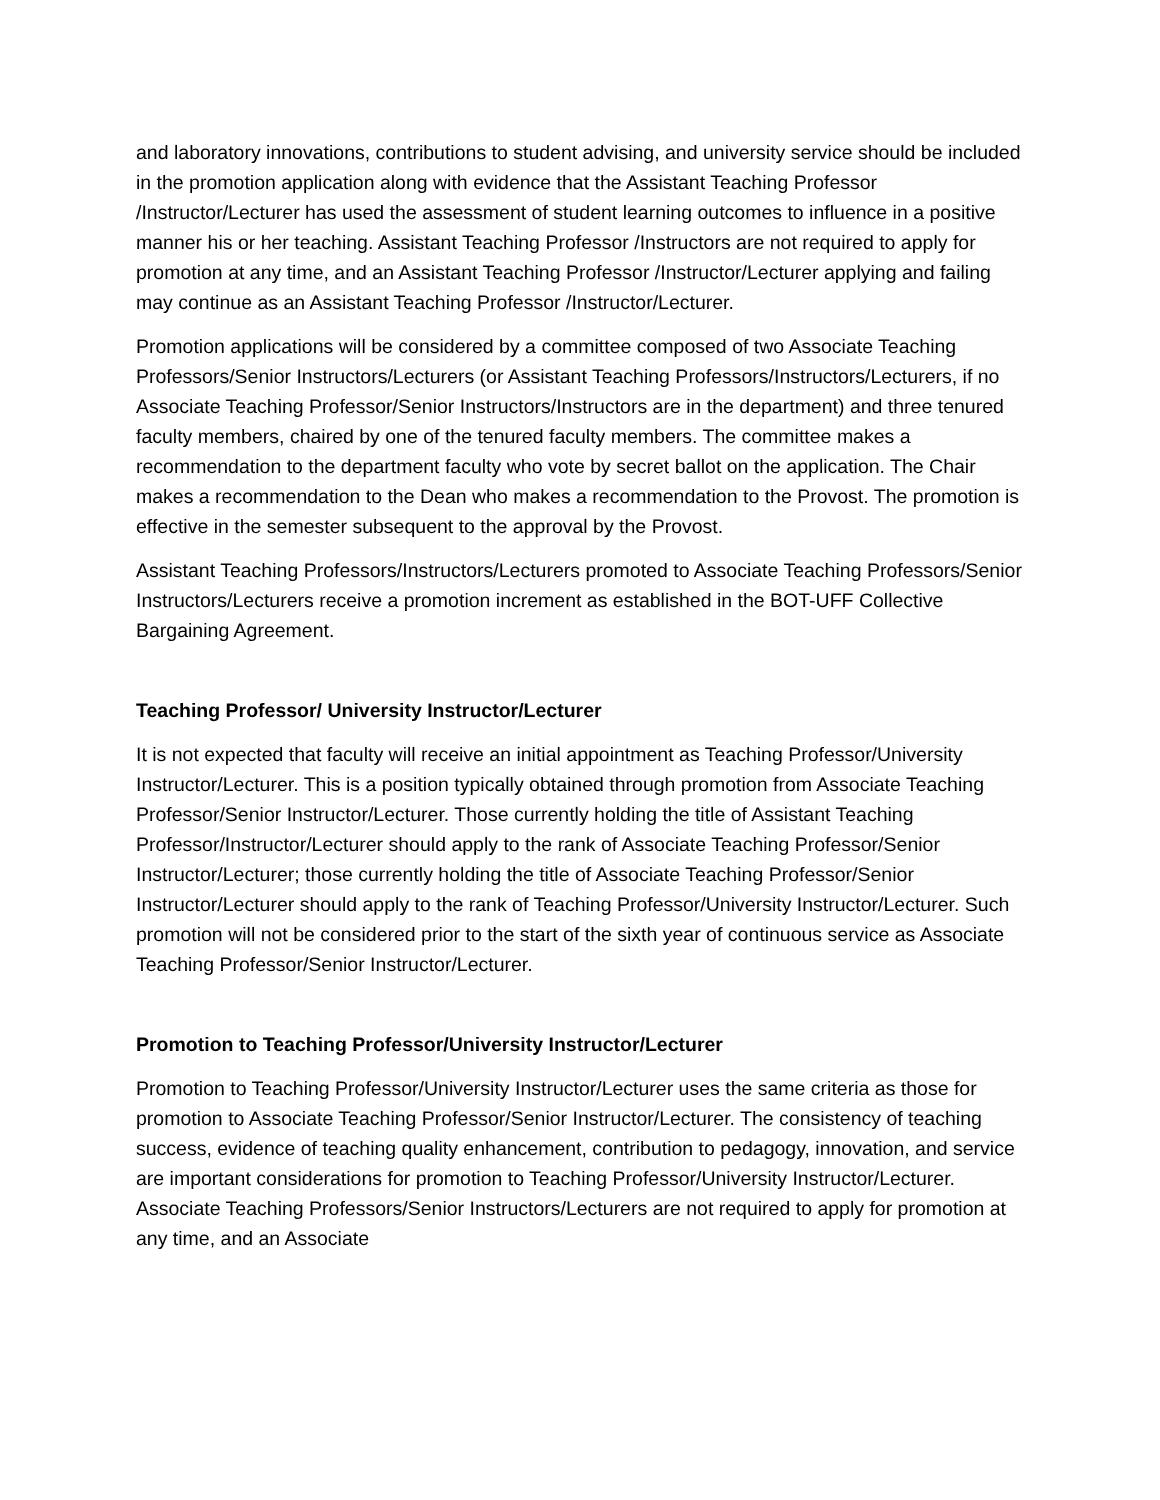and laboratory innovations, contributions to student advising, and university service should be included in the promotion application along with evidence that the Assistant Teaching Professor /Instructor/Lecturer has used the assessment of student learning outcomes to influence in a positive manner his or her teaching. Assistant Teaching Professor /Instructors are not required to apply for promotion at any time, and an Assistant Teaching Professor /Instructor/Lecturer applying and failing may continue as an Assistant Teaching Professor /Instructor/Lecturer.
Promotion applications will be considered by a committee composed of two Associate Teaching Professors/Senior Instructors/Lecturers (or Assistant Teaching Professors/Instructors/Lecturers, if no Associate Teaching Professor/Senior Instructors/Instructors are in the department) and three tenured faculty members, chaired by one of the tenured faculty members. The committee makes a recommendation to the department faculty who vote by secret ballot on the application. The Chair makes a recommendation to the Dean who makes a recommendation to the Provost. The promotion is effective in the semester subsequent to the approval by the Provost.
Assistant Teaching Professors/Instructors/Lecturers promoted to Associate Teaching Professors/Senior Instructors/Lecturers receive a promotion increment as established in the BOT-UFF Collective Bargaining Agreement.
Teaching Professor/ University Instructor/Lecturer
It is not expected that faculty will receive an initial appointment as Teaching Professor/University Instructor/Lecturer. This is a position typically obtained through promotion from Associate Teaching Professor/Senior Instructor/Lecturer. Those currently holding the title of Assistant Teaching Professor/Instructor/Lecturer should apply to the rank of Associate Teaching Professor/Senior Instructor/Lecturer; those currently holding the title of Associate Teaching Professor/Senior Instructor/Lecturer should apply to the rank of Teaching Professor/University Instructor/Lecturer. Such promotion will not be considered prior to the start of the sixth year of continuous service as Associate Teaching Professor/Senior Instructor/Lecturer.
Promotion to Teaching Professor/University Instructor/Lecturer
Promotion to Teaching Professor/University Instructor/Lecturer uses the same criteria as those for promotion to Associate Teaching Professor/Senior Instructor/Lecturer. The consistency of teaching success, evidence of teaching quality enhancement, contribution to pedagogy, innovation, and service are important considerations for promotion to Teaching Professor/University Instructor/Lecturer. Associate Teaching Professors/Senior Instructors/Lecturers are not required to apply for promotion at any time, and an Associate